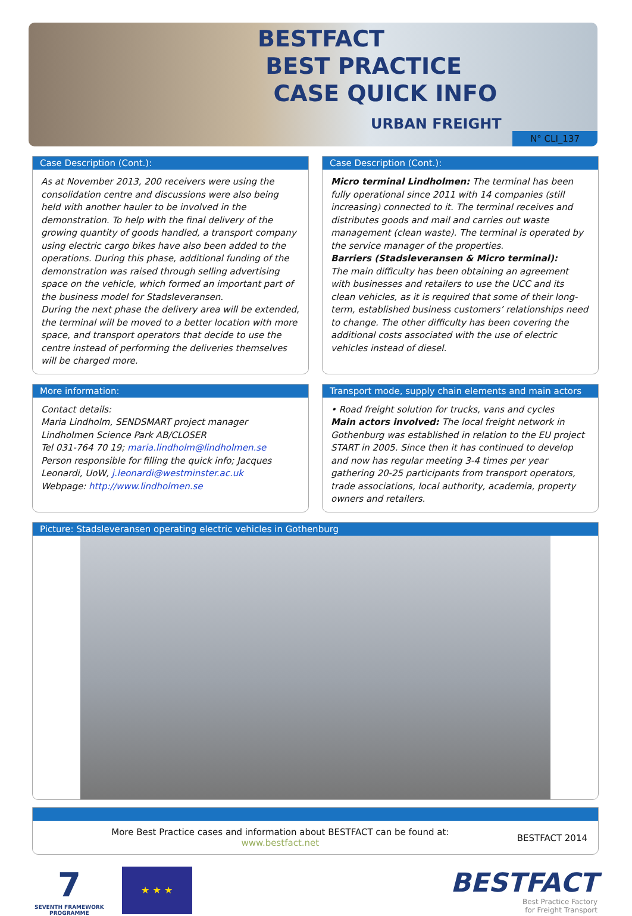BESTFACT
BEST PRACTICE
CASE QUICK INFO
URBAN FREIGHT
N° CLI_137
Case Description (Cont.):
As at November 2013, 200 receivers were using the consolidation centre and discussions were also being held with another hauler to be involved in the demonstration. To help with the final delivery of the growing quantity of goods handled, a transport company using electric cargo bikes have also been added to the operations. During this phase, additional funding of the demonstration was raised through selling advertising space on the vehicle, which formed an important part of the business model for Stadsleveransen.
During the next phase the delivery area will be extended, the terminal will be moved to a better location with more space, and transport operators that decide to use the centre instead of performing the deliveries themselves will be charged more.
Case Description (Cont.):
Micro terminal Lindholmen: The terminal has been fully operational since 2011 with 14 companies (still increasing) connected to it. The terminal receives and distributes goods and mail and carries out waste management (clean waste). The terminal is operated by the service manager of the properties.
Barriers (Stadsleveransen & Micro terminal):
The main difficulty has been obtaining an agreement with businesses and retailers to use the UCC and its clean vehicles, as it is required that some of their long-term, established business customers’ relationships need to change. The other difficulty has been covering the additional costs associated with the use of electric vehicles instead of diesel.
More information:
Contact details:
Maria Lindholm, SENDSMART project manager
Lindholmen Science Park AB/CLOSER
Tel 031-764 70 19; maria.lindholm@lindholmen.se
Person responsible for filling the quick info; Jacques Leonardi, UoW, j.leonardi@westminster.ac.uk
Webpage: http://www.lindholmen.se
Transport mode, supply chain elements and main actors
• Road freight solution for trucks, vans and cycles
Main actors involved: The local freight network in Gothenburg was established in relation to the EU project START in 2005. Since then it has continued to develop and now has regular meeting 3-4 times per year gathering 20-25 participants from transport operators, trade associations, local authority, academia, property owners and retailers.
Picture: Stadsleveransen operating electric vehicles in Gothenburg
More Best Practice cases and information about BESTFACT can be found at:
www.bestfact.net
BESTFACT 2014
7
SEVENTH FRAMEWORK
PROGRAMME
★ ★ ★
BESTFACT
Best Practice Factory
for Freight Transport